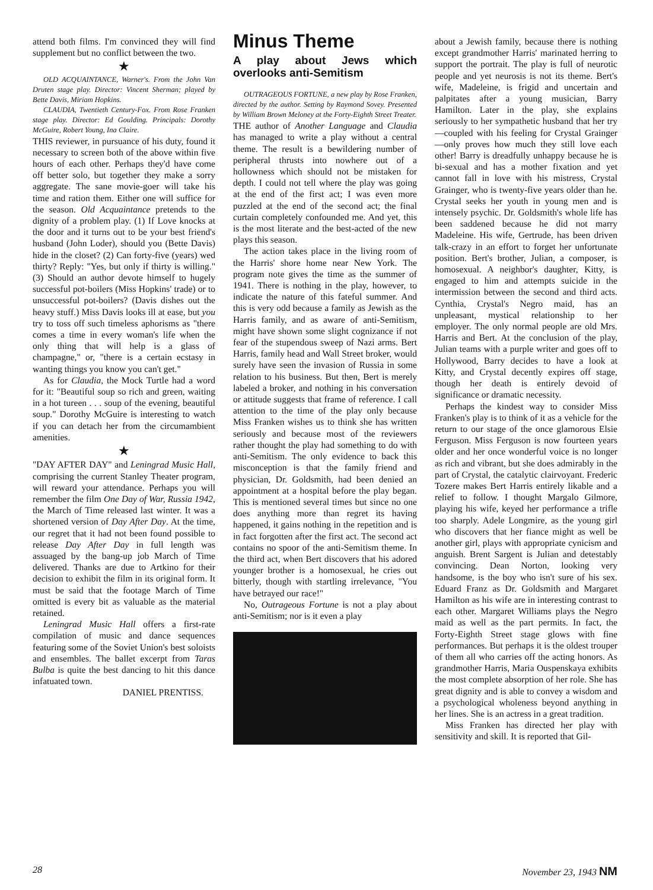attend both films. I'm convinced they will find supplement but no conflict between the two.
★
OLD ACQUAINTANCE, Warner's. From the John Van Druten stage play. Director: Vincent Sherman; played by Bette Davis, Miriam Hopkins.
CLAUDIA, Twentieth Century-Fox. From Rose Franken stage play. Director: Ed Goulding. Principals: Dorothy McGuire, Robert Young, Ina Claire.
THIS reviewer, in pursuance of his duty, found it necessary to screen both of the above within five hours of each other. Perhaps they'd have come off better solo, but together they make a sorry aggregate. The sane movie-goer will take his time and ration them. Either one will suffice for the season. Old Acquaintance pretends to the dignity of a problem play. (1) If Love knocks at the door and it turns out to be your best friend's husband (John Loder), should you (Bette Davis) hide in the closet? (2) Can forty-five (years) wed thirty? Reply: "Yes, but only if thirty is willing." (3) Should an author devote himself to hugely successful pot-boilers (Miss Hopkins' trade) or to unsuccessful pot-boilers? (Davis dishes out the heavy stuff.) Miss Davis looks ill at ease, but you try to toss off such timeless aphorisms as "there comes a time in every woman's life when the only thing that will help is a glass of champagne," or, "there is a certain ecstasy in wanting things you know you can't get."
As for Claudia, the Mock Turtle had a word for it: "Beautiful soup so rich and green, waiting in a hot tureen . . . soup of the evening, beautiful soup." Dorothy McGuire is interesting to watch if you can detach her from the circumambient amenities.
★
"DAY AFTER DAY" and Leningrad Music Hall, comprising the current Stanley Theater program, will reward your attendance. Perhaps you will remember the film One Day of War, Russia 1942, the March of Time released last winter. It was a shortened version of Day After Day. At the time, our regret that it had not been found possible to release Day After Day in full length was assuaged by the bang-up job March of Time delivered. Thanks are due to Artkino for their decision to exhibit the film in its original form. It must be said that the footage March of Time omitted is every bit as valuable as the material retained.
Leningrad Music Hall offers a first-rate compilation of music and dance sequences featuring some of the Soviet Union's best soloists and ensembles. The ballet excerpt from Taras Bulba is quite the best dancing to hit this dance infatuated town.
DANIEL PRENTISS.
Minus Theme
A play about Jews which overlooks anti-Semitism
OUTRAGEOUS FORTUNE, a new play by Rose Franken, directed by the author. Setting by Raymond Sovey. Presented by William Brown Meloney at the Forty-Eighth Street Treater.
THE author of Another Language and Claudia has managed to write a play without a central theme. The result is a bewildering number of peripheral thrusts into nowhere out of a hollowness which should not be mistaken for depth. I could not tell where the play was going at the end of the first act; I was even more puzzled at the end of the second act; the final curtain completely confounded me. And yet, this is the most literate and the best-acted of the new plays this season.
The action takes place in the living room of the Harris' shore home near New York. The program note gives the time as the summer of 1941. There is nothing in the play, however, to indicate the nature of this fateful summer. And this is very odd because a family as Jewish as the Harris family, and as aware of anti-Semitism, might have shown some slight cognizance if not fear of the stupendous sweep of Nazi arms. Bert Harris, family head and Wall Street broker, would surely have seen the invasion of Russia in some relation to his business. But then, Bert is merely labeled a broker, and nothing in his conversation or attitude suggests that frame of reference. I call attention to the time of the play only because Miss Franken wishes us to think she has written seriously and because most of the reviewers rather thought the play had something to do with anti-Semitism. The only evidence to back this misconception is that the family friend and physician, Dr. Goldsmith, had been denied an appointment at a hospital before the play began. This is mentioned several times but since no one does anything more than regret its having happened, it gains nothing in the repetition and is in fact forgotten after the first act. The second act contains no spoor of the anti-Semitism theme. In the third act, when Bert discovers that his adored younger brother is a homosexual, he cries out bitterly, though with startling irrelevance, "You have betrayed our race!"
No, Outrageous Fortune is not a play about anti-Semitism; nor is it even a play
about a Jewish family, because there is nothing except grandmother Harris' marinated herring to support the portrait. The play is full of neurotic people and yet neurosis is not its theme. Bert's wife, Madeleine, is frigid and uncertain and palpitates after a young musician, Barry Hamilton. Later in the play, she explains seriously to her sympathetic husband that her try—coupled with his feeling for Crystal Grainger—only proves how much they still love each other! Barry is dreadfully unhappy because he is bi-sexual and has a mother fixation and yet cannot fall in love with his mistress, Crystal Grainger, who is twenty-five years older than he. Crystal seeks her youth in young men and is intensely psychic. Dr. Goldsmith's whole life has been saddened because he did not marry Madeleine. His wife, Gertrude, has been driven talk-crazy in an effort to forget her unfortunate position. Bert's brother, Julian, a composer, is homosexual. A neighbor's daughter, Kitty, is engaged to him and attempts suicide in the intermission between the second and third acts. Cynthia, Crystal's Negro maid, has an unpleasant, mystical relationship to her employer. The only normal people are old Mrs. Harris and Bert. At the conclusion of the play, Julian teams with a purple writer and goes off to Hollywood, Barry decides to have a look at Kitty, and Crystal decently expires off stage, though her death is entirely devoid of significance or dramatic necessity.
Perhaps the kindest way to consider Miss Franken's play is to think of it as a vehicle for the return to our stage of the once glamorous Elsie Ferguson. Miss Ferguson is now fourteen years older and her once wonderful voice is no longer as rich and vibrant, but she does admirably in the part of Crystal, the catalytic clairvoyant. Frederic Tozere makes Bert Harris entirely likable and a relief to follow. I thought Margalo Gilmore, playing his wife, keyed her performance a trifle too sharply. Adele Longmire, as the young girl who discovers that her fiance might as well be another girl, plays with appropriate cynicism and anguish. Brent Sargent is Julian and detestably convincing. Dean Norton, looking very handsome, is the boy who isn't sure of his sex. Eduard Franz as Dr. Goldsmith and Margaret Hamilton as his wife are in interesting contrast to each other. Margaret Williams plays the Negro maid as well as the part permits. In fact, the Forty-Eighth Street stage glows with fine performances. But perhaps it is the oldest trouper of them all who carries off the acting honors. As grandmother Harris, Maria Ouspenskaya exhibits the most complete absorption of her role. She has great dignity and is able to convey a wisdom and a psychological wholeness beyond anything in her lines. She is an actress in a great tradition.
Miss Franken has directed her play with sensitivity and skill. It is reported that Gil-
28 November 23, 1943 NM